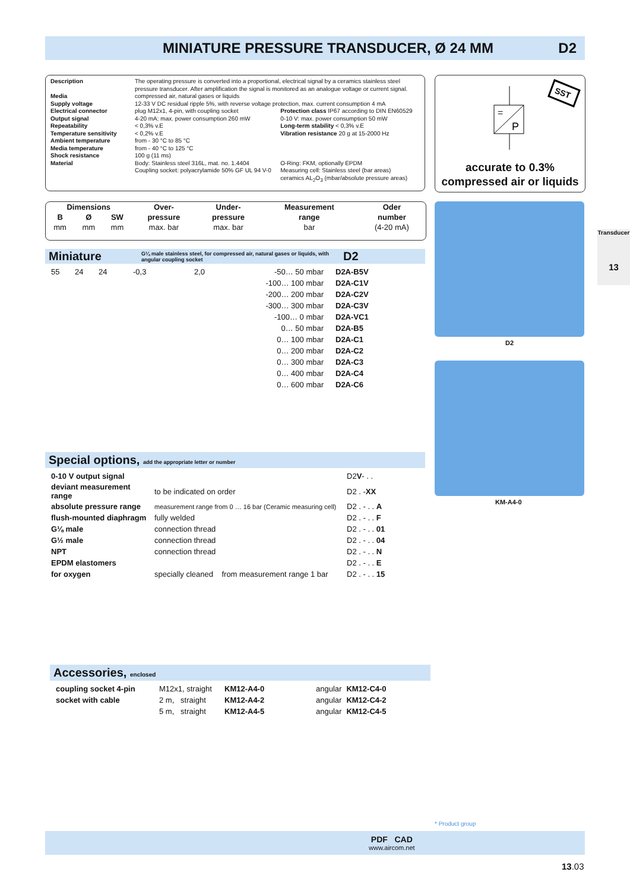MINIATURE PRESSURE TRANSDUCER, Ø 24 MM
D2
| Description | The operating pressure is converted into a proportional, electrical signal by a ceramics stainless steel pressure transducer. After amplification the signal is monitored as an analogue voltage or current signal. | |
| Media | compressed air, natural gases or liquids | |
| Supply voltage | 12-33 V DC residual ripple 5%, with reverse voltage protection, max. current consumption 4 mA | |
| Electrical connector | plug M12x1, 4-pin, with coupling socket | Protection class IP67 according to DIN EN60529 |
| Output signal | 4-20 mA: max. power consumption 260 mW | 0-10 V: max. power consumption 50 mW |
| Repeatability | < 0,3% v.E | Long-term stability < 0,3% v.E |
| Temperature sensitivity | < 0,2% v.E | Vibration resistance 20 g at 15-2000 Hz |
| Ambient temperature | from - 30 °C to 85 °C | |
| Media temperature | from - 40 °C to 125 °C | |
| Shock resistance | 100 g (11 ms) | |
| Material | Body: Stainless steel 316L, mat. no. 1.4404 Coupling socket: polyacrylamide 50% GF UL 94 V-0 | O-Ring: FKM, optionally EPDM Measuring cell: Stainless steel (bar areas) ceramics AL<sub>2</sub>O<sub>3</sub> (mbar/absolute pressure areas) |
=
P
SST
accurate to 0.3%
compressed air or liquids
| Dimensions | | | Over- | Under- | Measurement | Oder |
| --- | --- | --- | --- | --- | --- | --- |
| B | Ø | SW | pressure | pressure | range | number |
| mm | mm | mm | max. bar | max. bar | bar | (4-20 mA) |
Miniature
G¼ male stainless steel, for compressed air, natural gases or liquids, with angular coupling socket D2
| 55 | 24 | 24 | -0,3 | 2,0 | -50… 50 mbar | D2A-B5V |
| | | | | | -100… 100 mbar | D2A-C1V |
| | | | | | -200… 200 mbar | D2A-C2V |
| | | | | | -300… 300 mbar | D2A-C3V |
| | | | | | -100… 0 mbar | D2A-VC1 |
| | | | | | 0… 50 mbar | D2A-B5 |
| | | | | | 0… 100 mbar | D2A-C1 |
| | | | | | 0… 200 mbar | D2A-C2 |
| | | | | | 0… 300 mbar | D2A-C3 |
| | | | | | 0… 400 mbar | D2A-C4 |
| | | | | | 0… 600 mbar | D2A-C6 |
Special options, add the appropriate letter or number
| 0-10 V output signal | | D2 V - . . |
| deviant measurement range | to be indicated on order | D2 . - XX |
| absolute pressure range | measurement range from 0 … 16 bar (Ceramic measuring cell) | D2 . - . . A |
| flush-mounted diaphragm | fully welded | D2 . - . . F |
| G⅛ male | connection thread | D2 . - . . 01 |
| G½ male | connection thread | D2 . - . . 04 |
| NPT | connection thread | D2 . - . . N |
| EPDM elastomers | | D2 . - . . E |
| for oxygen | specially cleaned from measurement range 1 bar | D2 . - . . 15 |
Accessories, enclosed
| coupling socket 4-pin | M12x1, straight | KM12-A4-0 | angular | KM12-C4-0 |
| socket with cable | 2 m, straight | KM12-A4-2 | angular | KM12-C4-2 |
| | 5 m, straight | KM12-A4-5 | angular | KM12-C4-5 |
D2
KM-A4-0
Transducer
13
* Product group
PDF CAD
www.aircom.net
13.03